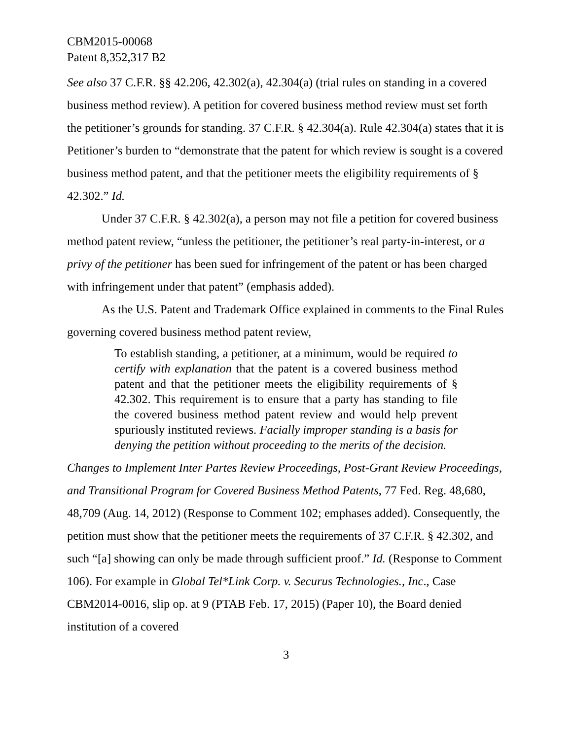CBM2015-00068
Patent 8,352,317 B2
See also 37 C.F.R. §§ 42.206, 42.302(a), 42.304(a) (trial rules on standing in a covered business method review). A petition for covered business method review must set forth the petitioner’s grounds for standing. 37 C.F.R. § 42.304(a). Rule 42.304(a) states that it is Petitioner’s burden to “demonstrate that the patent for which review is sought is a covered business method patent, and that the petitioner meets the eligibility requirements of § 42.302.” Id.
Under 37 C.F.R. § 42.302(a), a person may not file a petition for covered business method patent review, “unless the petitioner, the petitioner’s real party-in-interest, or a privy of the petitioner has been sued for infringement of the patent or has been charged with infringement under that patent” (emphasis added).
As the U.S. Patent and Trademark Office explained in comments to the Final Rules governing covered business method patent review,
To establish standing, a petitioner, at a minimum, would be required to certify with explanation that the patent is a covered business method patent and that the petitioner meets the eligibility requirements of § 42.302. This requirement is to ensure that a party has standing to file the covered business method patent review and would help prevent spuriously instituted reviews. Facially improper standing is a basis for denying the petition without proceeding to the merits of the decision.
Changes to Implement Inter Partes Review Proceedings, Post-Grant Review Proceedings, and Transitional Program for Covered Business Method Patents, 77 Fed. Reg. 48,680, 48,709 (Aug. 14, 2012) (Response to Comment 102; emphases added). Consequently, the petition must show that the petitioner meets the requirements of 37 C.F.R. § 42.302, and such “[a] showing can only be made through sufficient proof.” Id. (Response to Comment 106). For example in Global Tel*Link Corp. v. Securus Technologies., Inc., Case CBM2014-0016, slip op. at 9 (PTAB Feb. 17, 2015) (Paper 10), the Board denied institution of a covered
3